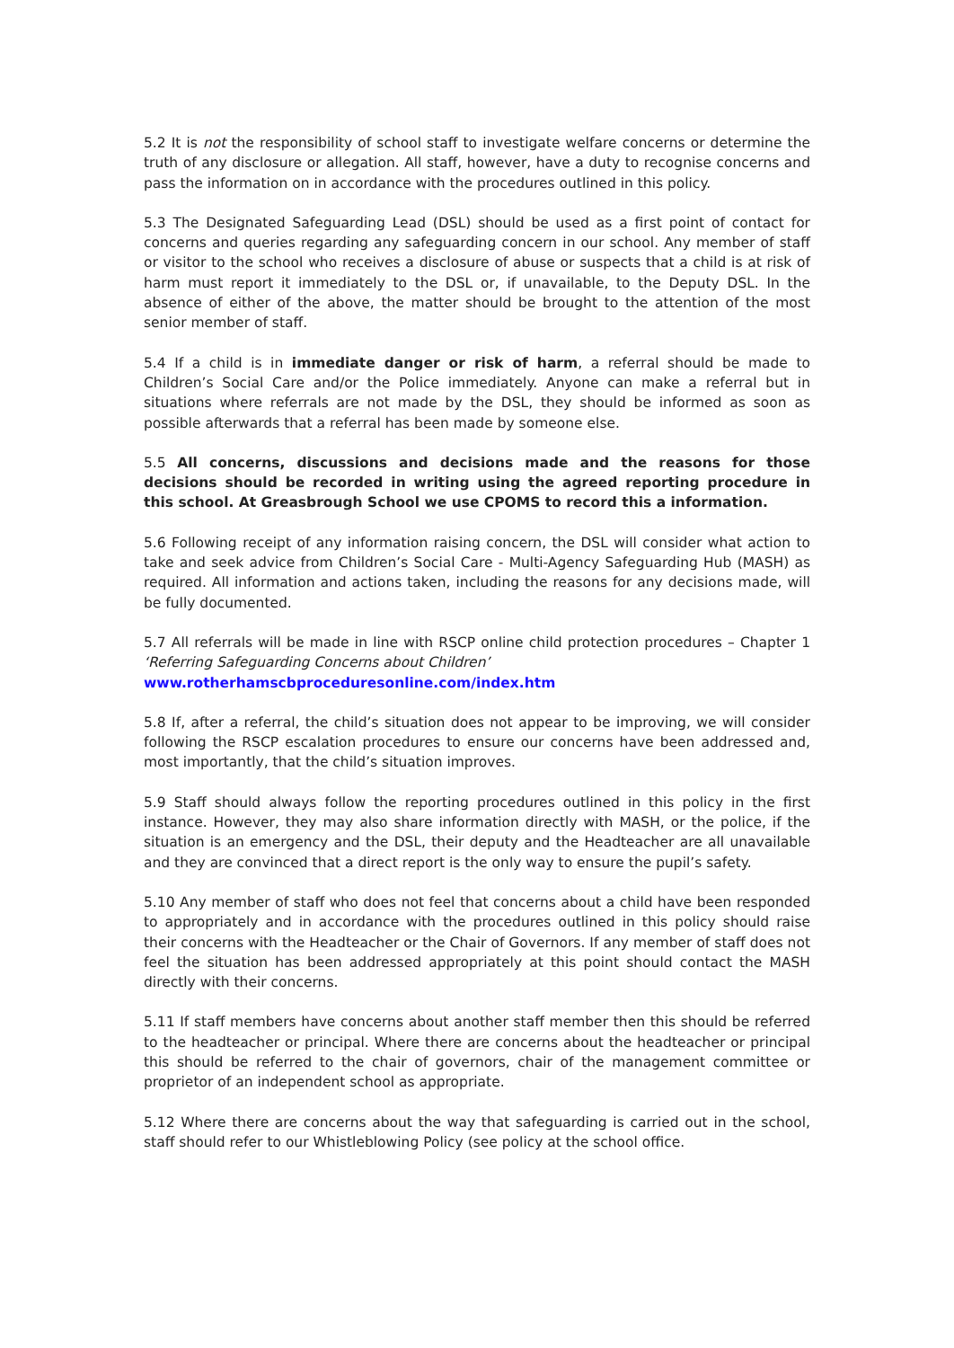5.2 It is not the responsibility of school staff to investigate welfare concerns or determine the truth of any disclosure or allegation. All staff, however, have a duty to recognise concerns and pass the information on in accordance with the procedures outlined in this policy.
5.3 The Designated Safeguarding Lead (DSL) should be used as a first point of contact for concerns and queries regarding any safeguarding concern in our school. Any member of staff or visitor to the school who receives a disclosure of abuse or suspects that a child is at risk of harm must report it immediately to the DSL or, if unavailable, to the Deputy DSL. In the absence of either of the above, the matter should be brought to the attention of the most senior member of staff.
5.4 If a child is in immediate danger or risk of harm, a referral should be made to Children’s Social Care and/or the Police immediately. Anyone can make a referral but in situations where referrals are not made by the DSL, they should be informed as soon as possible afterwards that a referral has been made by someone else.
5.5 All concerns, discussions and decisions made and the reasons for those decisions should be recorded in writing using the agreed reporting procedure in this school. At Greasbrough School we use CPOMS to record this a information.
5.6 Following receipt of any information raising concern, the DSL will consider what action to take and seek advice from Children’s Social Care - Multi-Agency Safeguarding Hub (MASH) as required. All information and actions taken, including the reasons for any decisions made, will be fully documented.
5.7 All referrals will be made in line with RSCP online child protection procedures – Chapter 1 ‘Referring Safeguarding Concerns about Children’
www.rotherhamscbproceduresonline.com/index.htm
5.8 If, after a referral, the child’s situation does not appear to be improving, we will consider following the RSCP escalation procedures to ensure our concerns have been addressed and, most importantly, that the child’s situation improves.
5.9 Staff should always follow the reporting procedures outlined in this policy in the first instance. However, they may also share information directly with MASH, or the police, if the situation is an emergency and the DSL, their deputy and the Headteacher are all unavailable and they are convinced that a direct report is the only way to ensure the pupil’s safety.
5.10 Any member of staff who does not feel that concerns about a child have been responded to appropriately and in accordance with the procedures outlined in this policy should raise their concerns with the Headteacher or the Chair of Governors. If any member of staff does not feel the situation has been addressed appropriately at this point should contact the MASH directly with their concerns.
5.11 If staff members have concerns about another staff member then this should be referred to the headteacher or principal. Where there are concerns about the headteacher or principal this should be referred to the chair of governors, chair of the management committee or proprietor of an independent school as appropriate.
5.12 Where there are concerns about the way that safeguarding is carried out in the school, staff should refer to our Whistleblowing Policy (see policy at the school office.